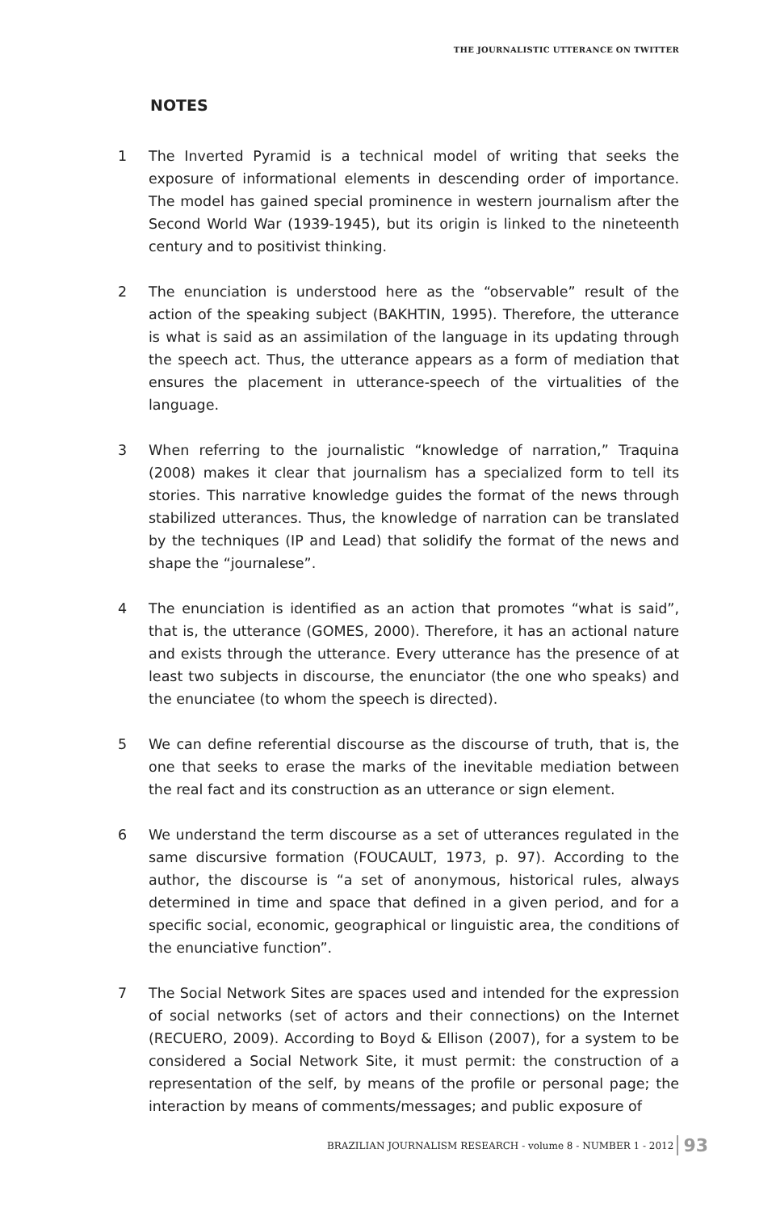THE JOURNALISTIC UTTERANCE ON TWITTER
NOTES
1 The Inverted Pyramid is a technical model of writing that seeks the exposure of informational elements in descending order of importance. The model has gained special prominence in western journalism after the Second World War (1939-1945), but its origin is linked to the nineteenth century and to positivist thinking.
2 The enunciation is understood here as the “observable” result of the action of the speaking subject (BAKHTIN, 1995). Therefore, the utterance is what is said as an assimilation of the language in its updating through the speech act. Thus, the utterance appears as a form of mediation that ensures the placement in utterance-speech of the virtualities of the language.
3 When referring to the journalistic “knowledge of narration,” Traquina (2008) makes it clear that journalism has a specialized form to tell its stories. This narrative knowledge guides the format of the news through stabilized utterances. Thus, the knowledge of narration can be translated by the techniques (IP and Lead) that solidify the format of the news and shape the “journalese”.
4 The enunciation is identified as an action that promotes “what is said”, that is, the utterance (GOMES, 2000). Therefore, it has an actional nature and exists through the utterance. Every utterance has the presence of at least two subjects in discourse, the enunciator (the one who speaks) and the enunciatee (to whom the speech is directed).
5 We can define referential discourse as the discourse of truth, that is, the one that seeks to erase the marks of the inevitable mediation between the real fact and its construction as an utterance or sign element.
6 We understand the term discourse as a set of utterances regulated in the same discursive formation (FOUCAULT, 1973, p. 97). According to the author, the discourse is “a set of anonymous, historical rules, always determined in time and space that defined in a given period, and for a specific social, economic, geographical or linguistic area, the conditions of the enunciative function”.
7 The Social Network Sites are spaces used and intended for the expression of social networks (set of actors and their connections) on the Internet (RECUERO, 2009). According to Boyd & Ellison (2007), for a system to be considered a Social Network Site, it must permit: the construction of a representation of the self, by means of the profile or personal page; the interaction by means of comments/messages; and public exposure of
BRAZILIAN JOURNALISM RESEARCH - volume 8 - NUMBER 1 - 2012 93